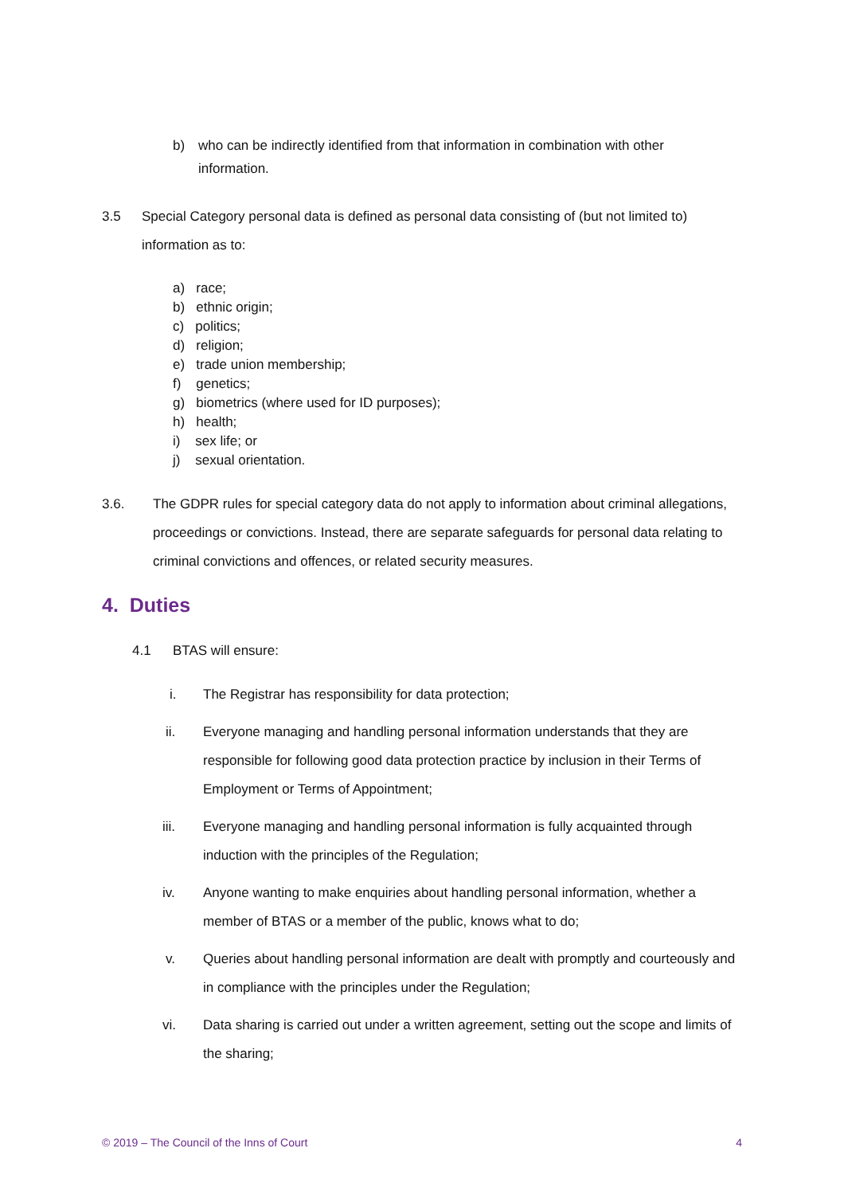b) who can be indirectly identified from that information in combination with other information.
3.5 Special Category personal data is defined as personal data consisting of (but not limited to) information as to:
a) race;
b) ethnic origin;
c) politics;
d) religion;
e) trade union membership;
f) genetics;
g) biometrics (where used for ID purposes);
h) health;
i) sex life; or
j) sexual orientation.
3.6. The GDPR rules for special category data do not apply to information about criminal allegations, proceedings or convictions. Instead, there are separate safeguards for personal data relating to criminal convictions and offences, or related security measures.
4. Duties
4.1 BTAS will ensure:
i. The Registrar has responsibility for data protection;
ii. Everyone managing and handling personal information understands that they are responsible for following good data protection practice by inclusion in their Terms of Employment or Terms of Appointment;
iii. Everyone managing and handling personal information is fully acquainted through induction with the principles of the Regulation;
iv. Anyone wanting to make enquiries about handling personal information, whether a member of BTAS or a member of the public, knows what to do;
v. Queries about handling personal information are dealt with promptly and courteously and in compliance with the principles under the Regulation;
vi. Data sharing is carried out under a written agreement, setting out the scope and limits of the sharing;
© 2019 – The Council of the Inns of Court 4